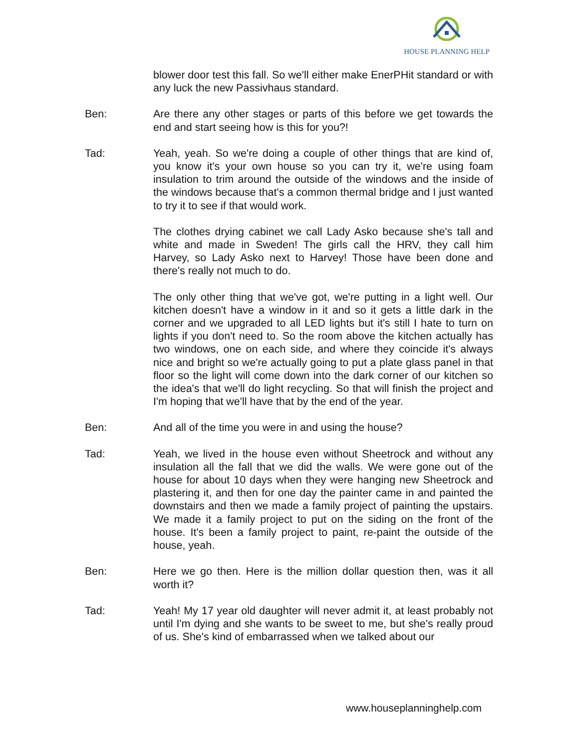HOUSE PLANNING HELP
blower door test this fall. So we'll either make EnerPHit standard or with any luck the new Passivhaus standard.
Ben: Are there any other stages or parts of this before we get towards the end and start seeing how is this for you?!
Tad: Yeah, yeah. So we're doing a couple of other things that are kind of, you know it's your own house so you can try it, we're using foam insulation to trim around the outside of the windows and the inside of the windows because that's a common thermal bridge and I just wanted to try it to see if that would work.
The clothes drying cabinet we call Lady Asko because she's tall and white and made in Sweden! The girls call the HRV, they call him Harvey, so Lady Asko next to Harvey! Those have been done and there's really not much to do.
The only other thing that we've got, we're putting in a light well. Our kitchen doesn't have a window in it and so it gets a little dark in the corner and we upgraded to all LED lights but it's still I hate to turn on lights if you don't need to. So the room above the kitchen actually has two windows, one on each side, and where they coincide it's always nice and bright so we're actually going to put a plate glass panel in that floor so the light will come down into the dark corner of our kitchen so the idea's that we'll do light recycling. So that will finish the project and I'm hoping that we'll have that by the end of the year.
Ben: And all of the time you were in and using the house?
Tad: Yeah, we lived in the house even without Sheetrock and without any insulation all the fall that we did the walls. We were gone out of the house for about 10 days when they were hanging new Sheetrock and plastering it, and then for one day the painter came in and painted the downstairs and then we made a family project of painting the upstairs. We made it a family project to put on the siding on the front of the house. It's been a family project to paint, re-paint the outside of the house, yeah.
Ben: Here we go then. Here is the million dollar question then, was it all worth it?
Tad: Yeah! My 17 year old daughter will never admit it, at least probably not until I'm dying and she wants to be sweet to me, but she's really proud of us. She's kind of embarrassed when we talked about our
www.houseplanninghelp.com